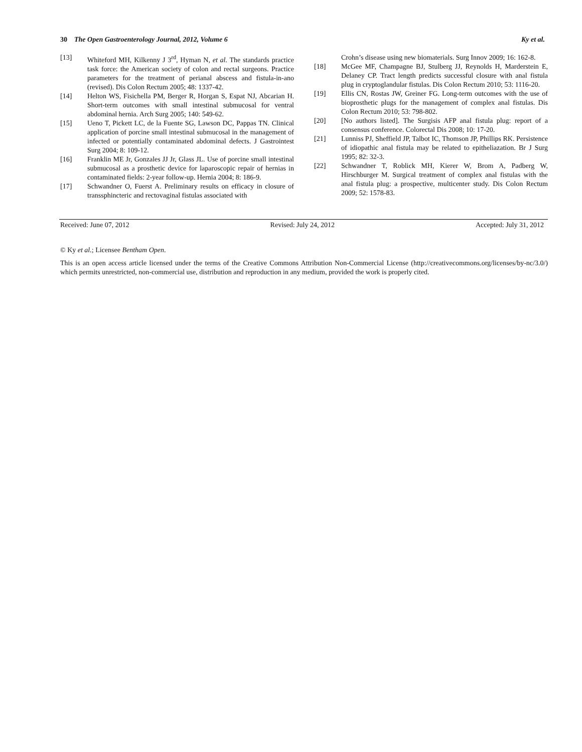30 The Open Gastroenterology Journal, 2012, Volume 6 Ky et al.
[13] Whiteford MH, Kilkenny J 3<sup>rd</sup>, Hyman N, et al. The standards practice task force: the American society of colon and rectal surgeons. Practice parameters for the treatment of perianal abscess and fistula-in-ano (revised). Dis Colon Rectum 2005; 48: 1337-42.
[14] Helton WS, Fisichella PM, Berger R, Horgan S, Espat NJ, Abcarian H. Short-term outcomes with small intestinal submucosal for ventral abdominal hernia. Arch Surg 2005; 140: 549-62.
[15] Ueno T, Pickett LC, de la Fuente SG, Lawson DC, Pappas TN. Clinical application of porcine small intestinal submucosal in the management of infected or potentially contaminated abdominal defects. J Gastrointest Surg 2004; 8: 109-12.
[16] Franklin ME Jr, Gonzales JJ Jr, Glass JL. Use of porcine small intestinal submucosal as a prosthetic device for laparoscopic repair of hernias in contaminated fields: 2-year follow-up. Hernia 2004; 8: 186-9.
[17] Schwandner O, Fuerst A. Preliminary results on efficacy in closure of transsphincteric and rectovaginal fistulas associated with
Crohn’s disease using new biomaterials. Surg Innov 2009; 16: 162-8.
[18] McGee MF, Champagne BJ, Stulberg JJ, Reynolds H, Marderstein E, Delaney CP. Tract length predicts successful closure with anal fistula plug in cryptoglandular fistulas. Dis Colon Rectum 2010; 53: 1116-20.
[19] Ellis CN, Rostas JW, Greiner FG. Long-term outcomes with the use of bioprosthetic plugs for the management of complex anal fistulas. Dis Colon Rectum 2010; 53: 798-802.
[20] [No authors listed]. The Surgisis AFP anal fistula plug: report of a consensus conference. Colorectal Dis 2008; 10: 17-20.
[21] Lunniss PJ, Sheffield JP, Talbot IC, Thomson JP, Phillips RK. Persistence of idiopathic anal fistula may be related to epitheliazation. Br J Surg 1995; 82: 32-3.
[22] Schwandner T, Roblick MH, Kierer W, Brom A, Padberg W, Hirschburger M. Surgical treatment of complex anal fistulas with the anal fistula plug: a prospective, multicenter study. Dis Colon Rectum 2009; 52: 1578-83.
Received: June 07, 2012 Revised: July 24, 2012 Accepted: July 31, 2012
© Ky et al.; Licensee Bentham Open.
This is an open access article licensed under the terms of the Creative Commons Attribution Non-Commercial License (http://creativecommons.org/licenses/by-nc/3.0/) which permits unrestricted, non-commercial use, distribution and reproduction in any medium, provided the work is properly cited.